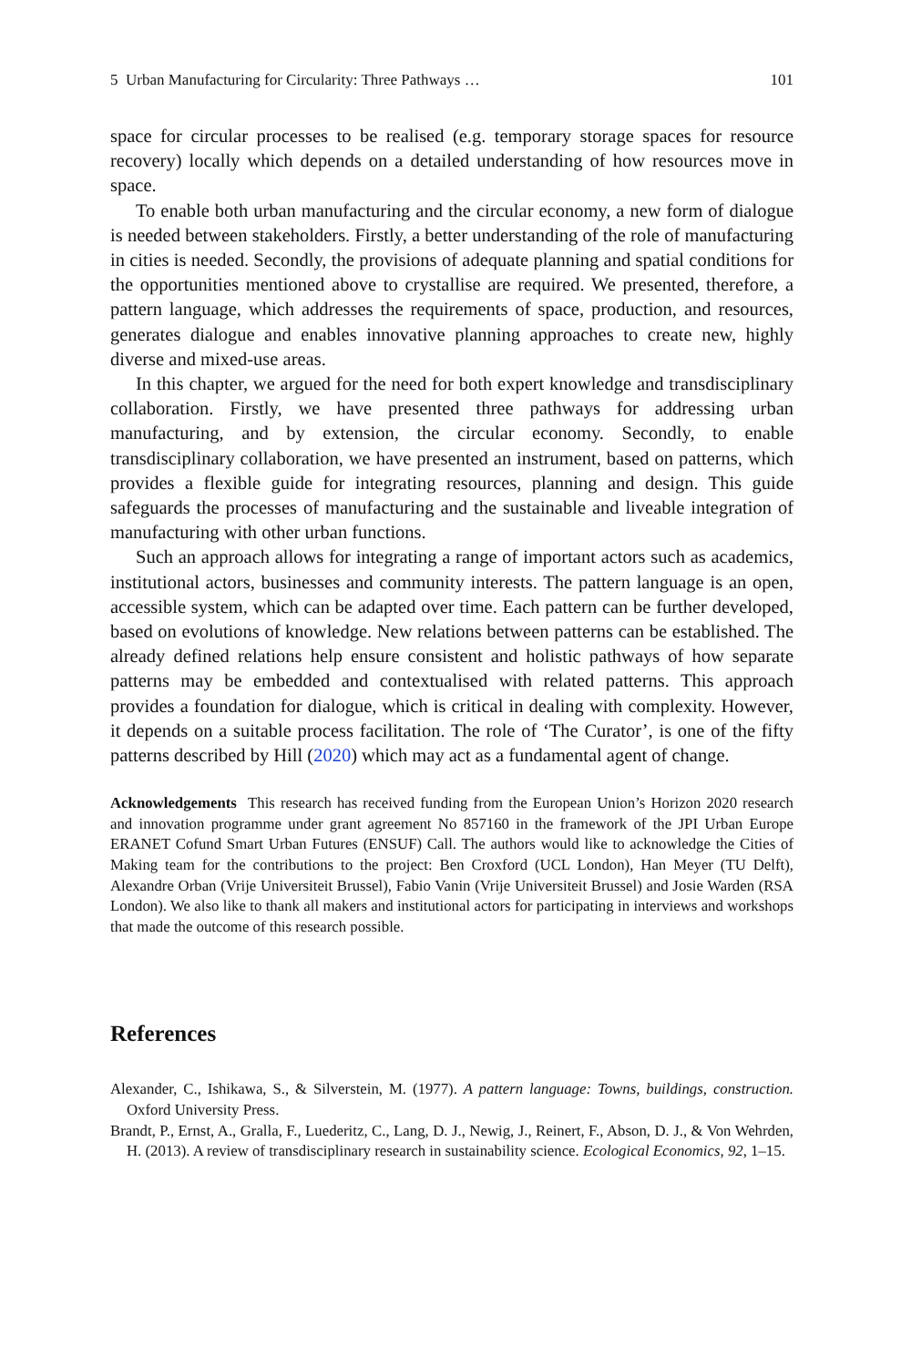5 Urban Manufacturing for Circularity: Three Pathways … 101
space for circular processes to be realised (e.g. temporary storage spaces for resource recovery) locally which depends on a detailed understanding of how resources move in space.
To enable both urban manufacturing and the circular economy, a new form of dialogue is needed between stakeholders. Firstly, a better understanding of the role of manufacturing in cities is needed. Secondly, the provisions of adequate planning and spatial conditions for the opportunities mentioned above to crystallise are required. We presented, therefore, a pattern language, which addresses the requirements of space, production, and resources, generates dialogue and enables innovative planning approaches to create new, highly diverse and mixed-use areas.
In this chapter, we argued for the need for both expert knowledge and transdisciplinary collaboration. Firstly, we have presented three pathways for addressing urban manufacturing, and by extension, the circular economy. Secondly, to enable transdisciplinary collaboration, we have presented an instrument, based on patterns, which provides a flexible guide for integrating resources, planning and design. This guide safeguards the processes of manufacturing and the sustainable and liveable integration of manufacturing with other urban functions.
Such an approach allows for integrating a range of important actors such as academics, institutional actors, businesses and community interests. The pattern language is an open, accessible system, which can be adapted over time. Each pattern can be further developed, based on evolutions of knowledge. New relations between patterns can be established. The already defined relations help ensure consistent and holistic pathways of how separate patterns may be embedded and contextualised with related patterns. This approach provides a foundation for dialogue, which is critical in dealing with complexity. However, it depends on a suitable process facilitation. The role of ‘The Curator’, is one of the fifty patterns described by Hill (2020) which may act as a fundamental agent of change.
Acknowledgements This research has received funding from the European Union’s Horizon 2020 research and innovation programme under grant agreement No 857160 in the framework of the JPI Urban Europe ERANET Cofund Smart Urban Futures (ENSUF) Call. The authors would like to acknowledge the Cities of Making team for the contributions to the project: Ben Croxford (UCL London), Han Meyer (TU Delft), Alexandre Orban (Vrije Universiteit Brussel), Fabio Vanin (Vrije Universiteit Brussel) and Josie Warden (RSA London). We also like to thank all makers and institutional actors for participating in interviews and workshops that made the outcome of this research possible.
References
Alexander, C., Ishikawa, S., & Silverstein, M. (1977). A pattern language: Towns, buildings, construction. Oxford University Press.
Brandt, P., Ernst, A., Gralla, F., Luederitz, C., Lang, D. J., Newig, J., Reinert, F., Abson, D. J., & Von Wehrden, H. (2013). A review of transdisciplinary research in sustainability science. Ecological Economics, 92, 1–15.